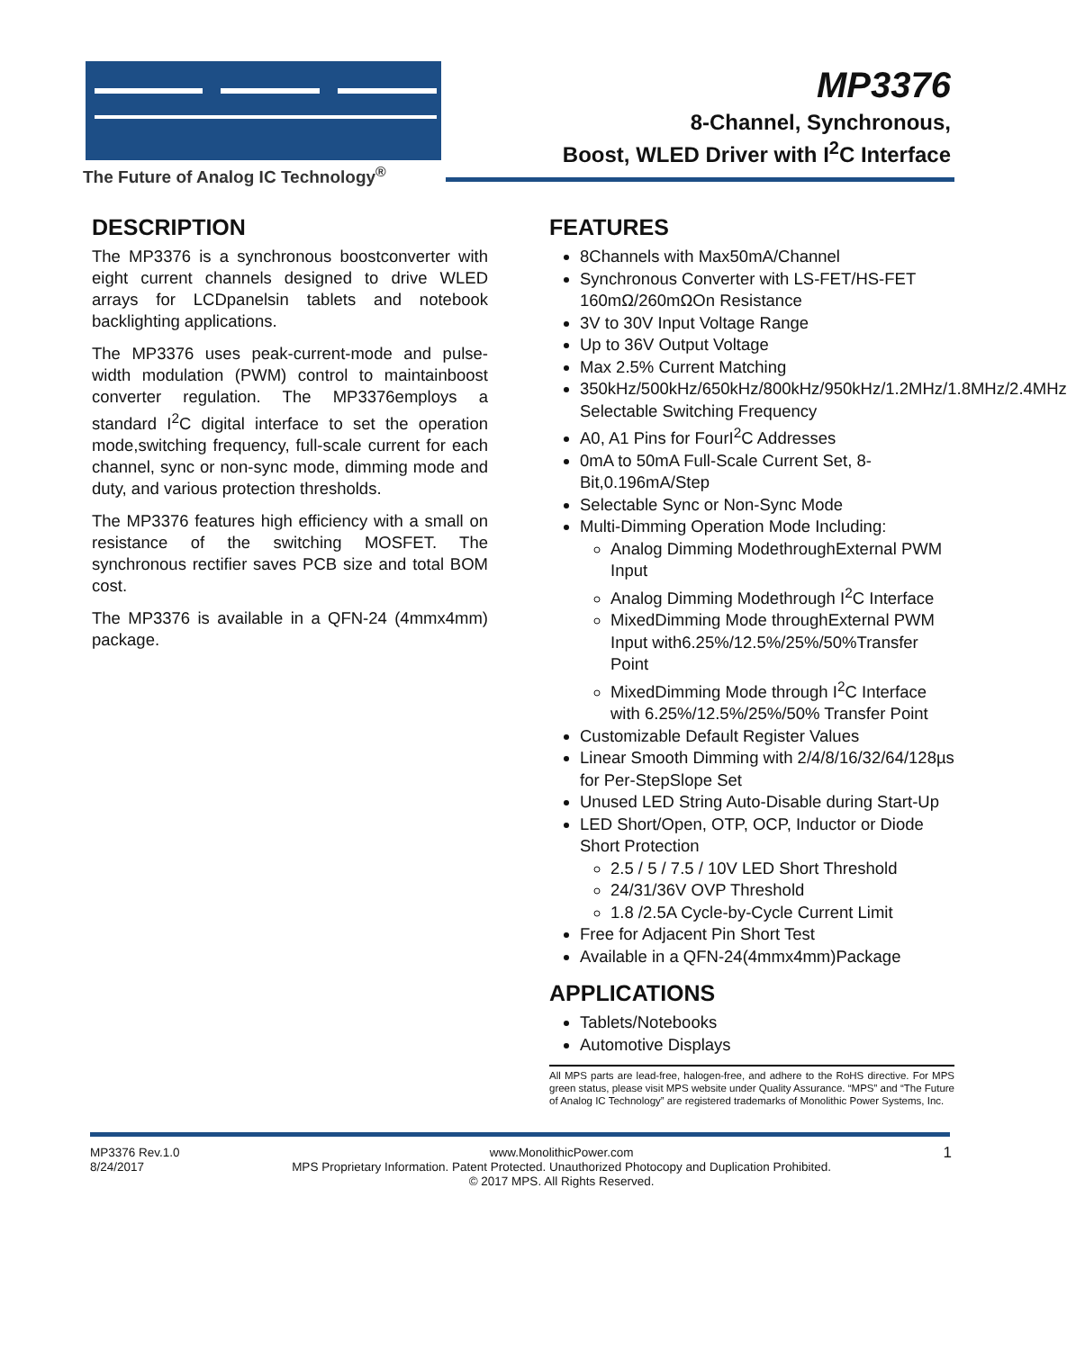The Future of Analog IC Technology<sup>®</sup>
MP3376
8-Channel, Synchronous,
Boost, WLED Driver with I<sup>2</sup>C Interface
DESCRIPTION
The MP3376 is a synchronous boostconverter with eight current channels designed to drive WLED arrays for LCDpanelsin tablets and notebook backlighting applications.
The MP3376 uses peak-current-mode and pulse-width modulation (PWM) control to maintainboost converter regulation. The MP3376employs a standard I<sup>2</sup>C digital interface to set the operation mode,switching frequency, full-scale current for each channel, sync or non-sync mode, dimming mode and duty, and various protection thresholds.
The MP3376 features high efficiency with a small on resistance of the switching MOSFET. The synchronous rectifier saves PCB size and total BOM cost.
The MP3376 is available in a QFN-24 (4mmx4mm) package.
FEATURES
8Channels with Max50mA/Channel
Synchronous Converter with LS-FET/HS-FET 160mΩ/260mΩOn Resistance
3V to 30V Input Voltage Range
Up to 36V Output Voltage
Max 2.5% Current Matching
350kHz/500kHz/650kHz/800kHz/950kHz/1.2MHz/1.8MHz/2.4MHz Selectable Switching Frequency
A0, A1 Pins for FourI<sup>2</sup>C Addresses
0mA to 50mA Full-Scale Current Set, 8-Bit,0.196mA/Step
Selectable Sync or Non-Sync Mode
Multi-Dimming Operation Mode Including:
Analog Dimming ModethroughExternal PWM Input
Analog Dimming Modethrough I<sup>2</sup>C Interface
MixedDimming Mode throughExternal PWM Input with6.25%/12.5%/25%/50%Transfer Point
MixedDimming Mode through I<sup>2</sup>C Interface with 6.25%/12.5%/25%/50% Transfer Point
Customizable Default Register Values
Linear Smooth Dimming with 2/4/8/16/32/64/128µs for Per-StepSlope Set
Unused LED String Auto-Disable during Start-Up
LED Short/Open, OTP, OCP, Inductor or Diode Short Protection
2.5 / 5 / 7.5 / 10V LED Short Threshold
24/31/36V OVP Threshold
1.8 /2.5A Cycle-by-Cycle Current Limit
Free for Adjacent Pin Short Test
Available in a QFN-24(4mmx4mm)Package
APPLICATIONS
Tablets/Notebooks
Automotive Displays
All MPS parts are lead-free, halogen-free, and adhere to the RoHS directive. For MPS green status, please visit MPS website under Quality Assurance. “MPS” and “The Future of Analog IC Technology” are registered trademarks of Monolithic Power Systems, Inc.
MP3376 Rev.1.0
8/24/2017
www.MonolithicPower.com
MPS Proprietary Information. Patent Protected. Unauthorized Photocopy and Duplication Prohibited.
© 2017 MPS. All Rights Reserved.
1